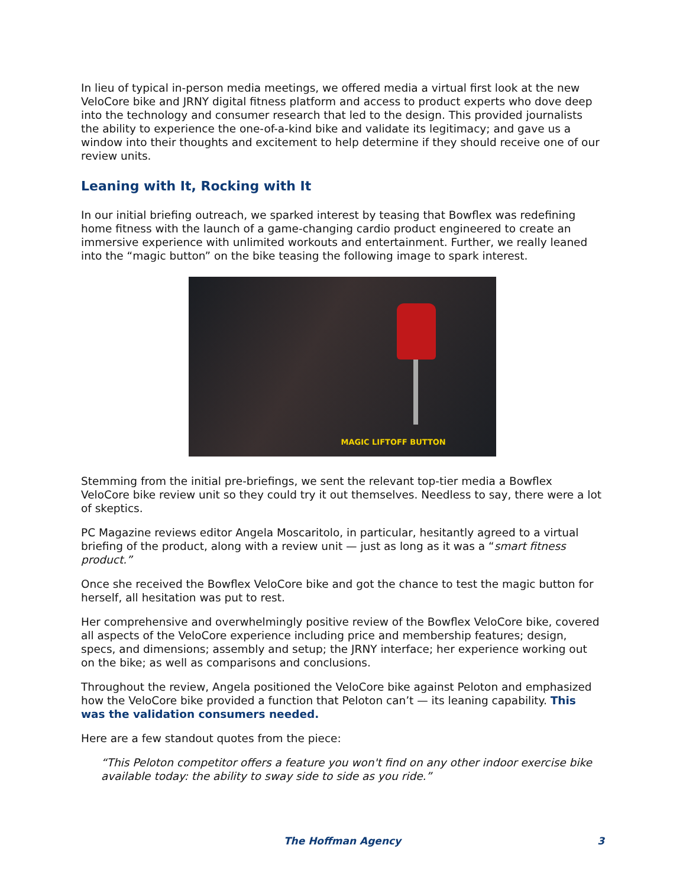In lieu of typical in-person media meetings, we offered media a virtual first look at the new VeloCore bike and JRNY digital fitness platform and access to product experts who dove deep into the technology and consumer research that led to the design. This provided journalists the ability to experience the one-of-a-kind bike and validate its legitimacy; and gave us a window into their thoughts and excitement to help determine if they should receive one of our review units.
Leaning with It, Rocking with It
In our initial briefing outreach, we sparked interest by teasing that Bowflex was redefining home fitness with the launch of a game-changing cardio product engineered to create an immersive experience with unlimited workouts and entertainment. Further, we really leaned into the “magic button” on the bike teasing the following image to spark interest.
MAGIC LIFTOFF BUTTON
Stemming from the initial pre-briefings, we sent the relevant top-tier media a Bowflex VeloCore bike review unit so they could try it out themselves. Needless to say, there were a lot of skeptics.
PC Magazine reviews editor Angela Moscaritolo, in particular, hesitantly agreed to a virtual briefing of the product, along with a review unit — just as long as it was a “smart fitness product.”
Once she received the Bowflex VeloCore bike and got the chance to test the magic button for herself, all hesitation was put to rest.
Her comprehensive and overwhelmingly positive review of the Bowflex VeloCore bike, covered all aspects of the VeloCore experience including price and membership features; design, specs, and dimensions; assembly and setup; the JRNY interface; her experience working out on the bike; as well as comparisons and conclusions.
Throughout the review, Angela positioned the VeloCore bike against Peloton and emphasized how the VeloCore bike provided a function that Peloton can’t — its leaning capability. This was the validation consumers needed.
Here are a few standout quotes from the piece:
“This Peloton competitor offers a feature you won't find on any other indoor exercise bike available today: the ability to sway side to side as you ride.”
The Hoffman Agency 3